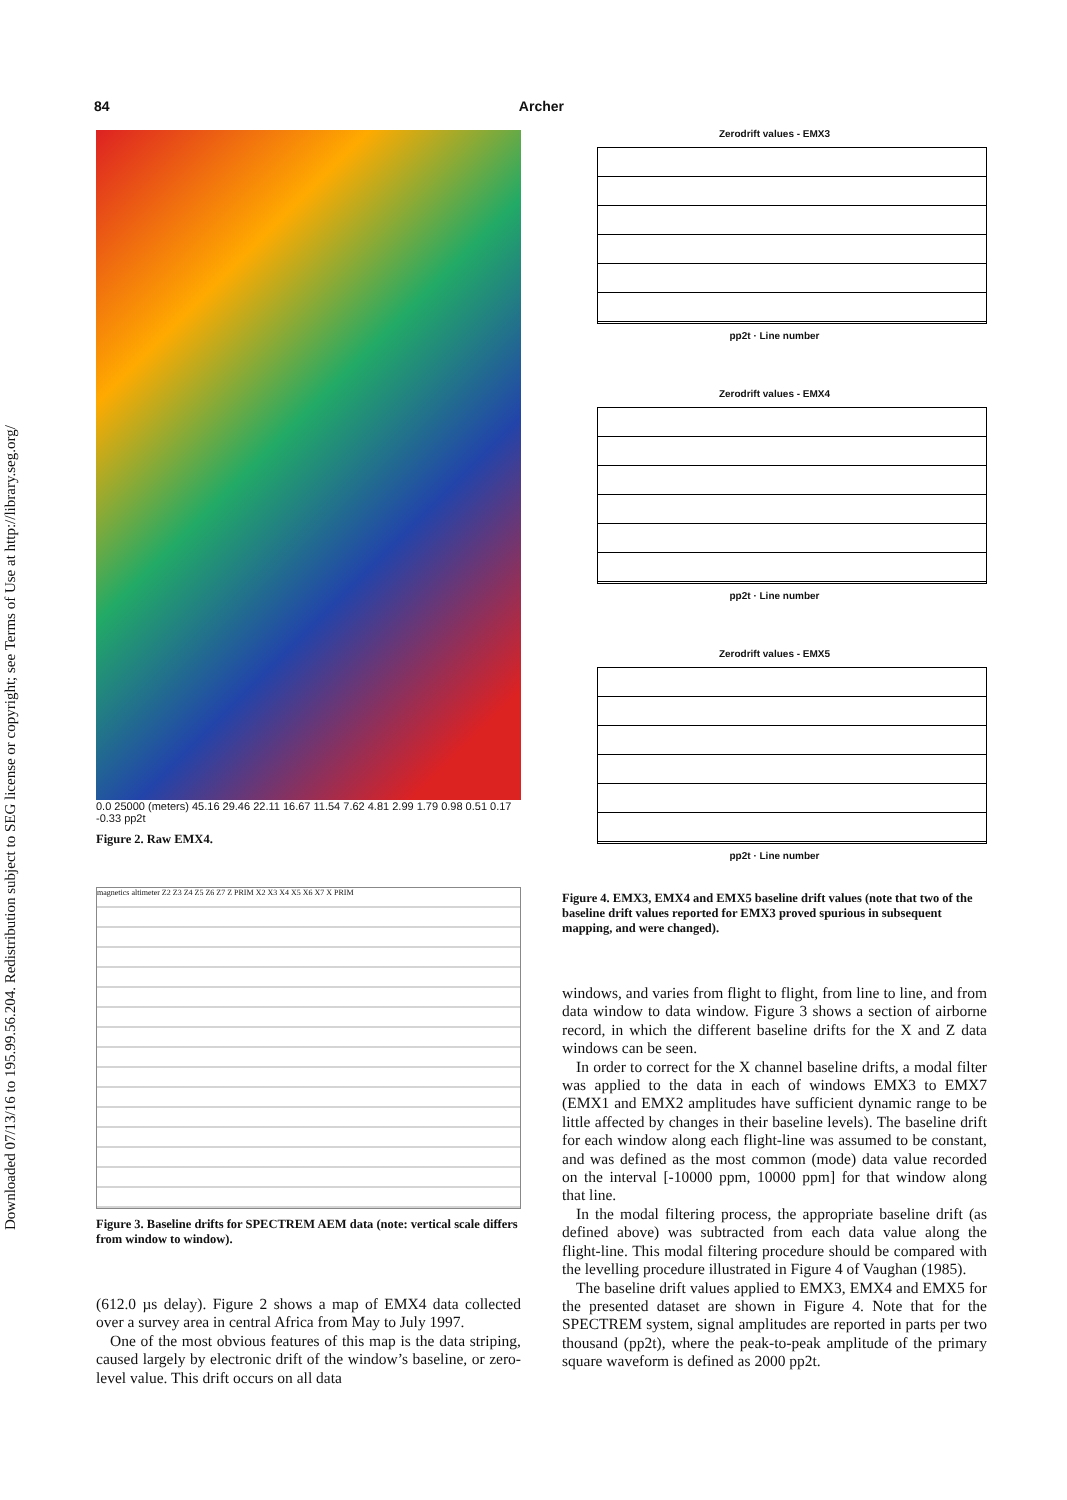Downloaded 07/13/16 to 195.99.56.204. Redistribution subject to SEG license or copyright; see Terms of Use at http://library.seg.org/
84 Archer
0.0 25000 (meters) 45.16 29.46 22.11 16.67 11.54 7.62 4.81 2.99 1.79 0.98 0.51 0.17 -0.33 pp2t
Figure 2. Raw EMX4.
magnetics altimeter Z2 Z3 Z4 Z5 Z6 Z7 Z PRIM X2 X3 X4 X5 X6 X7 X PRIM
Figure 3. Baseline drifts for SPECTREM AEM data (note: vertical scale differs from window to window).
(612.0 µs delay). Figure 2 shows a map of EMX4 data collected over a survey area in central Africa from May to July 1997.
One of the most obvious features of this map is the data striping, caused largely by electronic drift of the window’s baseline, or zero-level value. This drift occurs on all data
Zerodrift values - EMX3
pp2t · Line number
Zerodrift values - EMX4
pp2t · Line number
Zerodrift values - EMX5
pp2t · Line number
Figure 4. EMX3, EMX4 and EMX5 baseline drift values (note that two of the baseline drift values reported for EMX3 proved spurious in subsequent mapping, and were changed).
windows, and varies from flight to flight, from line to line, and from data window to data window. Figure 3 shows a section of airborne record, in which the different baseline drifts for the X and Z data windows can be seen.
In order to correct for the X channel baseline drifts, a modal filter was applied to the data in each of windows EMX3 to EMX7 (EMX1 and EMX2 amplitudes have sufficient dynamic range to be little affected by changes in their baseline levels). The baseline drift for each window along each flight-line was assumed to be constant, and was defined as the most common (mode) data value recorded on the interval [-10000 ppm, 10000 ppm] for that window along that line.
In the modal filtering process, the appropriate baseline drift (as defined above) was subtracted from each data value along the flight-line. This modal filtering procedure should be compared with the levelling procedure illustrated in Figure 4 of Vaughan (1985).
The baseline drift values applied to EMX3, EMX4 and EMX5 for the presented dataset are shown in Figure 4. Note that for the SPECTREM system, signal amplitudes are reported in parts per two thousand (pp2t), where the peak-to-peak amplitude of the primary square waveform is defined as 2000 pp2t.